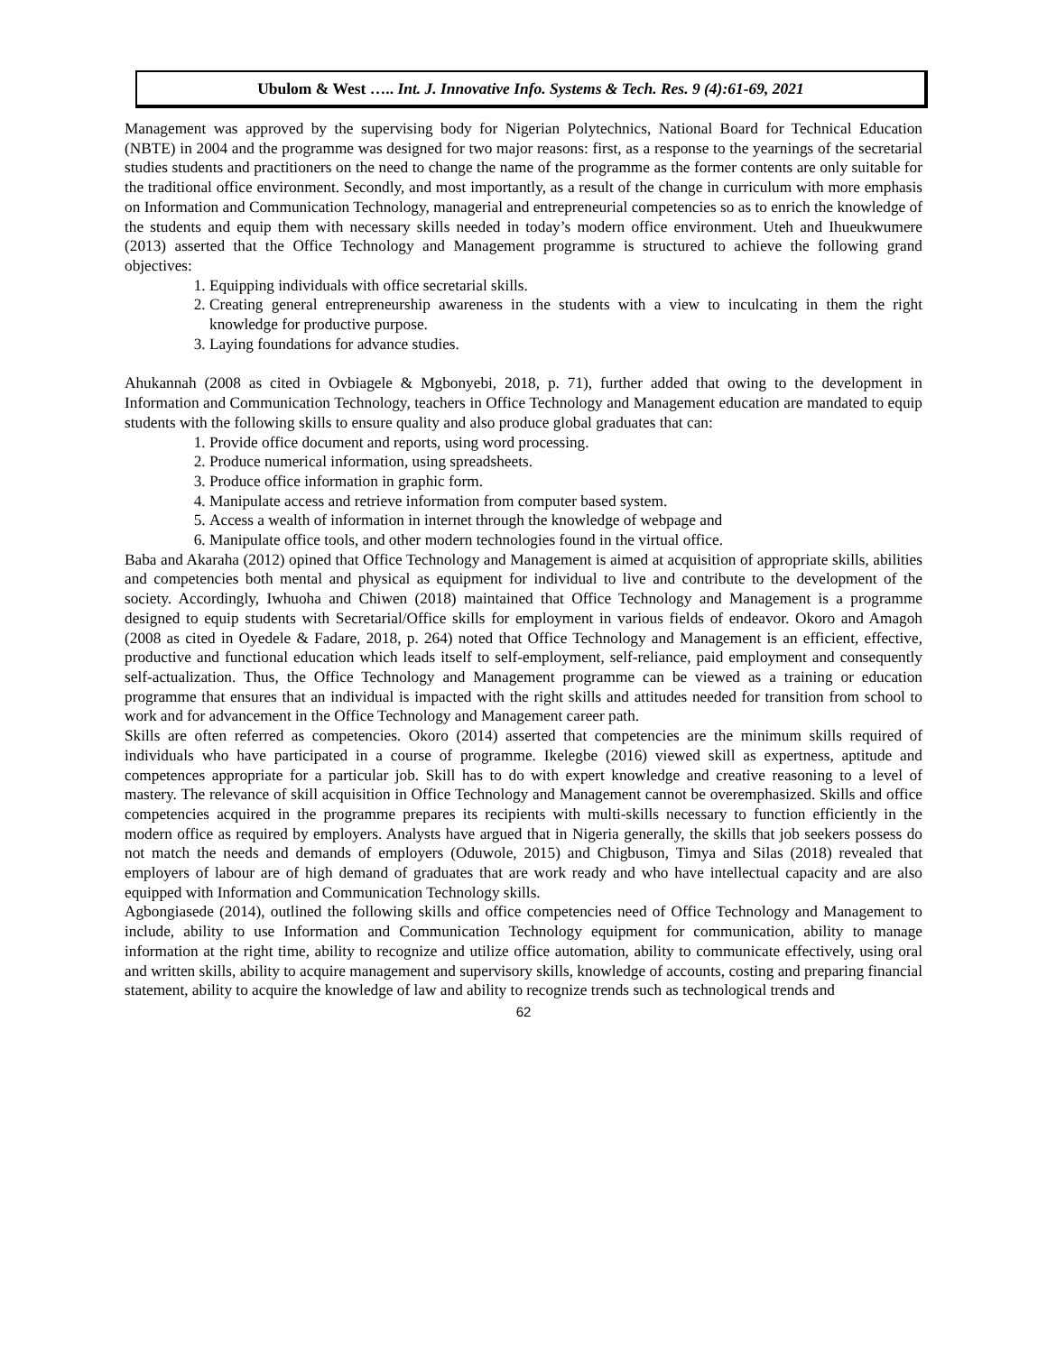Ubulom & West ….. Int. J. Innovative Info. Systems & Tech. Res. 9 (4):61-69, 2021
Management was approved by the supervising body for Nigerian Polytechnics, National Board for Technical Education (NBTE) in 2004 and the programme was designed for two major reasons: first, as a response to the yearnings of the secretarial studies students and practitioners on the need to change the name of the programme as the former contents are only suitable for the traditional office environment. Secondly, and most importantly, as a result of the change in curriculum with more emphasis on Information and Communication Technology, managerial and entrepreneurial competencies so as to enrich the knowledge of the students and equip them with necessary skills needed in today’s modern office environment. Uteh and Ihueukwumere (2013) asserted that the Office Technology and Management programme is structured to achieve the following grand objectives:
1. Equipping individuals with office secretarial skills.
2. Creating general entrepreneurship awareness in the students with a view to inculcating in them the right knowledge for productive purpose.
3. Laying foundations for advance studies.
Ahukannah (2008 as cited in Ovbiagele & Mgbonyebi, 2018, p. 71), further added that owing to the development in Information and Communication Technology, teachers in Office Technology and Management education are mandated to equip students with the following skills to ensure quality and also produce global graduates that can:
1. Provide office document and reports, using word processing.
2. Produce numerical information, using spreadsheets.
3. Produce office information in graphic form.
4. Manipulate access and retrieve information from computer based system.
5. Access a wealth of information in internet through the knowledge of webpage and
6. Manipulate office tools, and other modern technologies found in the virtual office.
Baba and Akaraha (2012) opined that Office Technology and Management is aimed at acquisition of appropriate skills, abilities and competencies both mental and physical as equipment for individual to live and contribute to the development of the society. Accordingly, Iwhuoha and Chiwen (2018) maintained that Office Technology and Management is a programme designed to equip students with Secretarial/Office skills for employment in various fields of endeavor. Okoro and Amagoh (2008 as cited in Oyedele & Fadare, 2018, p. 264) noted that Office Technology and Management is an efficient, effective, productive and functional education which leads itself to self-employment, self-reliance, paid employment and consequently self-actualization. Thus, the Office Technology and Management programme can be viewed as a training or education programme that ensures that an individual is impacted with the right skills and attitudes needed for transition from school to work and for advancement in the Office Technology and Management career path.
Skills are often referred as competencies. Okoro (2014) asserted that competencies are the minimum skills required of individuals who have participated in a course of programme. Ikelegbe (2016) viewed skill as expertness, aptitude and competences appropriate for a particular job. Skill has to do with expert knowledge and creative reasoning to a level of mastery. The relevance of skill acquisition in Office Technology and Management cannot be overemphasized. Skills and office competencies acquired in the programme prepares its recipients with multi-skills necessary to function efficiently in the modern office as required by employers. Analysts have argued that in Nigeria generally, the skills that job seekers possess do not match the needs and demands of employers (Oduwole, 2015) and Chigbuson, Timya and Silas (2018) revealed that employers of labour are of high demand of graduates that are work ready and who have intellectual capacity and are also equipped with Information and Communication Technology skills.
Agbongiasede (2014), outlined the following skills and office competencies need of Office Technology and Management to include, ability to use Information and Communication Technology equipment for communication, ability to manage information at the right time, ability to recognize and utilize office automation, ability to communicate effectively, using oral and written skills, ability to acquire management and supervisory skills, knowledge of accounts, costing and preparing financial statement, ability to acquire the knowledge of law and ability to recognize trends such as technological trends and
62